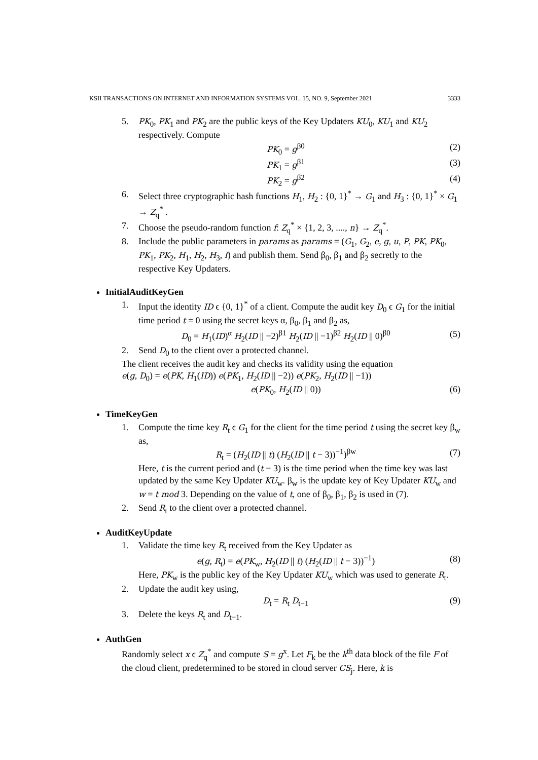KSII TRANSACTIONS ON INTERNET AND INFORMATION SYSTEMS VOL. 15, NO. 9, September 2021 3333
5. PK<sub>0</sub>, PK<sub>1</sub> and PK<sub>2</sub> are the public keys of the Key Updaters KU<sub>0</sub>, KU<sub>1</sub> and KU<sub>2</sub> respectively. Compute
PK<sub>0</sub> = g<sup>β0</sup> (2)
PK<sub>1</sub> = g<sup>β1</sup> (3)
PK<sub>2</sub> = g<sup>β2</sup> (4)
6. Select three cryptographic hash functions H<sub>1</sub>, H<sub>2</sub> : {0, 1}<sup>*</sup> → G<sub>1</sub> and H<sub>3</sub> : {0, 1}<sup>*</sup> × G<sub>1</sub> → Z<sub>q</sub><sup>*</sup> .
7. Choose the pseudo-random function f: Z<sub>q</sub><sup>*</sup> × {1, 2, 3, ...., n} → Z<sub>q</sub><sup>*</sup>.
8. Include the public parameters in params as params = (G<sub>1</sub>, G<sub>2</sub>, e, g, u, P, PK, PK<sub>0</sub>, PK<sub>1</sub>, PK<sub>2</sub>, H<sub>1</sub>, H<sub>2</sub>, H<sub>3</sub>, f) and publish them. Send β<sub>0</sub>, β<sub>1</sub> and β<sub>2</sub> secretly to the respective Key Updaters.
InitialAuditKeyGen
1. Input the identity ID ϵ {0, 1}<sup>*</sup> of a client. Compute the audit key D<sub>0</sub> ϵ G<sub>1</sub> for the initial time period t = 0 using the secret keys α, β<sub>0</sub>, β<sub>1</sub> and β<sub>2</sub> as,
D<sub>0</sub> = H<sub>1</sub>(ID)<sup>α</sup> H<sub>2</sub>(ID || −2)<sup>β1</sup> H<sub>2</sub>(ID || −1)<sup>β2</sup> H<sub>2</sub>(ID || 0)<sup>β0</sup> (5)
2. Send D<sub>0</sub> to the client over a protected channel.
The client receives the audit key and checks its validity using the equation
e(g, D<sub>0</sub>) = e(PK, H<sub>1</sub>(ID)) e(PK<sub>1</sub>, H<sub>2</sub>(ID || −2)) e(PK<sub>2</sub>, H<sub>2</sub>(ID || −1))
e(PK<sub>0</sub>, H<sub>2</sub>(ID || 0)) (6)
TimeKeyGen
1. Compute the time key R<sub>t</sub> ϵ G<sub>1</sub> for the client for the time period t using the secret key β<sub>w</sub> as,
R<sub>t</sub> = (H<sub>2</sub>(ID || t) (H<sub>2</sub>(ID || t − 3))<sup>−1</sup>)<sup>βw</sup> (7)
Here, t is the current period and (t − 3) is the time period when the time key was last updated by the same Key Updater KU<sub>w</sub>. β<sub>w</sub> is the update key of Key Updater KU<sub>w</sub> and w = t mod 3. Depending on the value of t, one of β<sub>0</sub>, β<sub>1</sub>, β<sub>2</sub> is used in (7).
2. Send R<sub>t</sub> to the client over a protected channel.
AuditKeyUpdate
1. Validate the time key R<sub>t</sub> received from the Key Updater as
e(g, R<sub>t</sub>) = e(PK<sub>w</sub>, H<sub>2</sub>(ID || t) (H<sub>2</sub>(ID || t − 3))<sup>−1</sup>) (8)
Here, PK<sub>w</sub> is the public key of the Key Updater KU<sub>w</sub> which was used to generate R<sub>t</sub>.
2. Update the audit key using,
D<sub>t</sub> = R<sub>t</sub> D<sub>t−1</sub> (9)
3. Delete the keys R<sub>t</sub> and D<sub>t−1</sub>.
AuthGen
Randomly select x ϵ Z<sub>q</sub><sup>*</sup> and compute S = g<sup>x</sup>. Let F<sub>k</sub> be the k<sup>th</sup> data block of the file F of the cloud client, predetermined to be stored in cloud server CS<sub>j</sub>. Here, k is